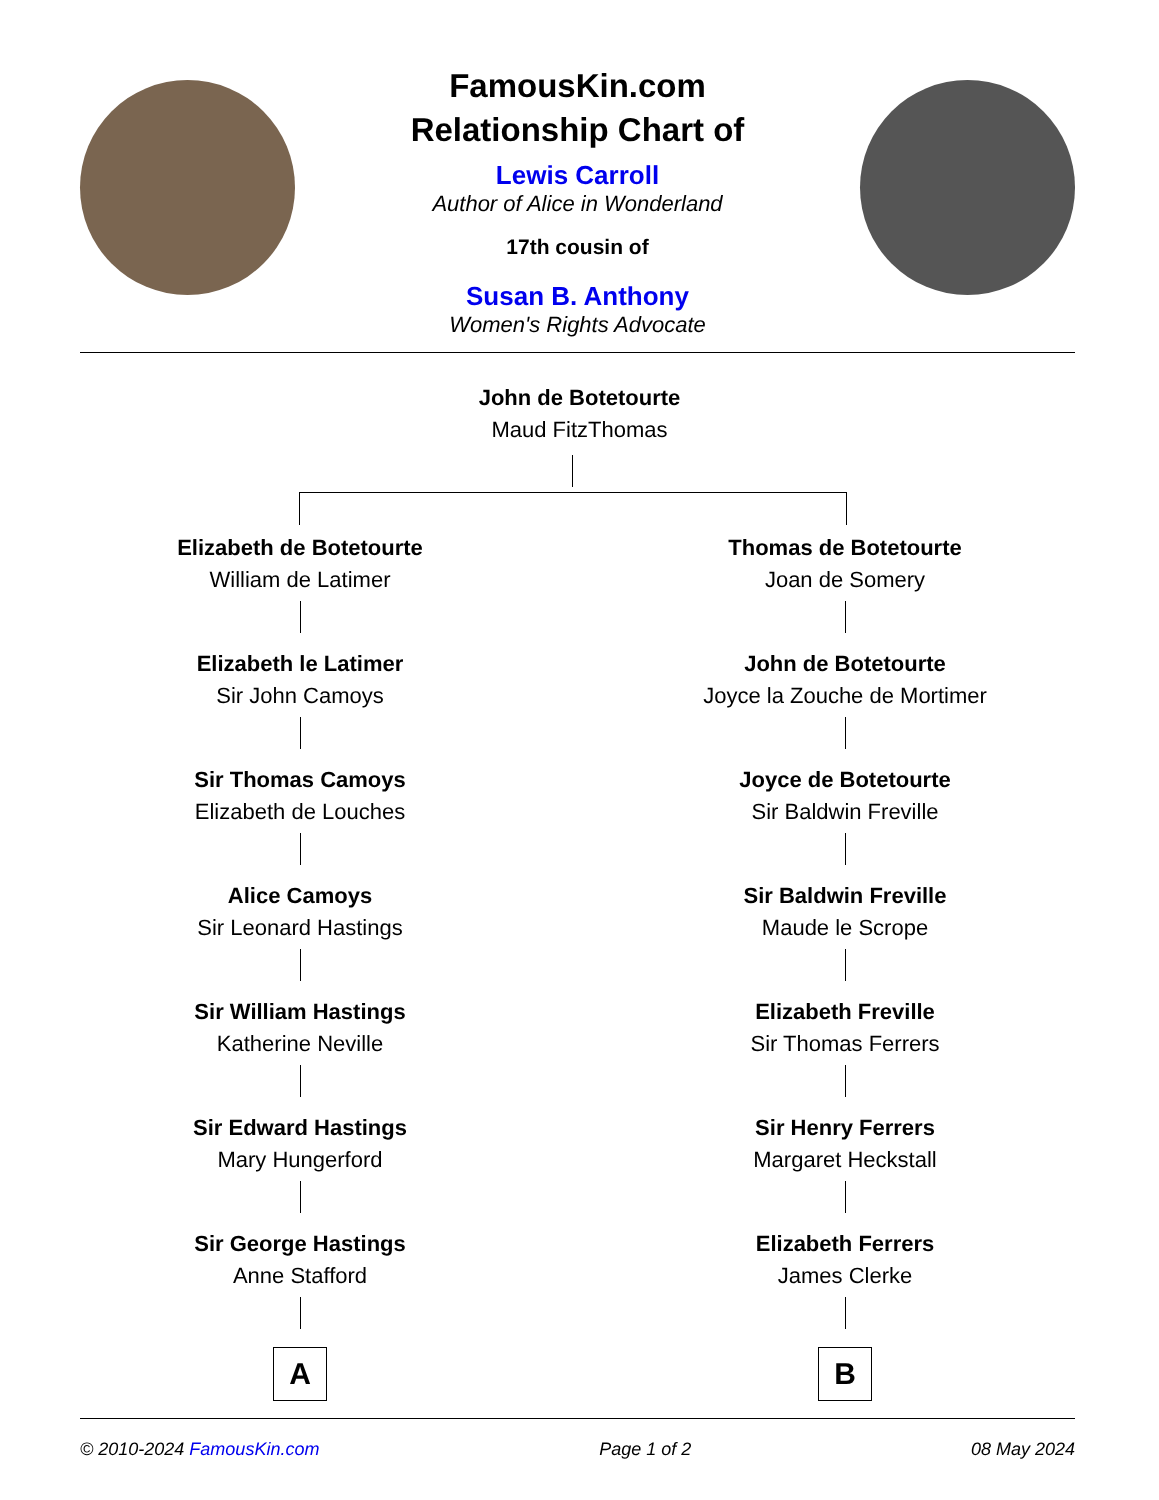FamousKin.com
Relationship Chart of
Lewis Carroll
Author of Alice in Wonderland
17th cousin of
Susan B. Anthony
Women's Rights Advocate
John de Botetourte
Maud FitzThomas
Elizabeth de Botetourte
William de Latimer
Elizabeth le Latimer
Sir John Camoys
Sir Thomas Camoys
Elizabeth de Louches
Alice Camoys
Sir Leonard Hastings
Sir William Hastings
Katherine Neville
Sir Edward Hastings
Mary Hungerford
Sir George Hastings
Anne Stafford
A
Thomas de Botetourte
Joan de Somery
John de Botetourte
Joyce la Zouche de Mortimer
Joyce de Botetourte
Sir Baldwin Freville
Sir Baldwin Freville
Maude le Scrope
Elizabeth Freville
Sir Thomas Ferrers
Sir Henry Ferrers
Margaret Heckstall
Elizabeth Ferrers
James Clerke
B
© 2010-2024 FamousKin.com Page 1 of 2 08 May 2024